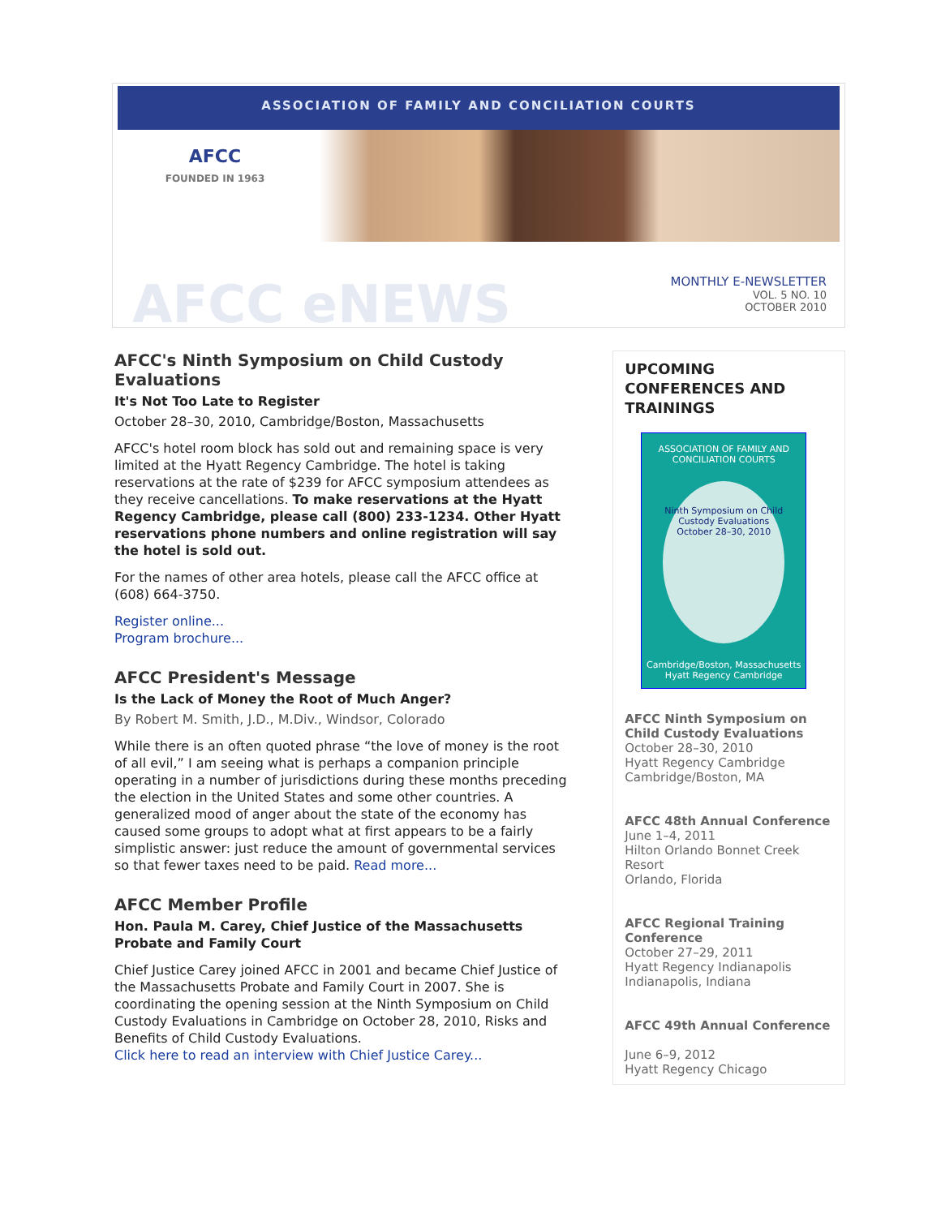ASSOCIATION OF FAMILY AND CONCILIATION COURTS
AFCC
FOUNDED IN 1963
AFCC eNEWS
MONTHLY E-NEWSLETTER
VOL. 5 NO. 10
OCTOBER 2010
AFCC's Ninth Symposium on Child Custody Evaluations
It's Not Too Late to Register
October 28–30, 2010, Cambridge/Boston, Massachusetts
AFCC's hotel room block has sold out and remaining space is very limited at the Hyatt Regency Cambridge. The hotel is taking reservations at the rate of $239 for AFCC symposium attendees as they receive cancellations. To make reservations at the Hyatt Regency Cambridge, please call (800) 233-1234. Other Hyatt reservations phone numbers and online registration will say the hotel is sold out.
For the names of other area hotels, please call the AFCC office at (608) 664-3750.
Register online...
Program brochure...
AFCC President's Message
Is the Lack of Money the Root of Much Anger?
By Robert M. Smith, J.D., M.Div., Windsor, Colorado
While there is an often quoted phrase “the love of money is the root of all evil,” I am seeing what is perhaps a companion principle operating in a number of jurisdictions during these months preceding the election in the United States and some other countries. A generalized mood of anger about the state of the economy has caused some groups to adopt what at first appears to be a fairly simplistic answer: just reduce the amount of governmental services so that fewer taxes need to be paid. Read more...
AFCC Member Profile
Hon. Paula M. Carey, Chief Justice of the Massachusetts Probate and Family Court
Chief Justice Carey joined AFCC in 2001 and became Chief Justice of the Massachusetts Probate and Family Court in 2007. She is coordinating the opening session at the Ninth Symposium on Child Custody Evaluations in Cambridge on October 28, 2010, Risks and Benefits of Child Custody Evaluations.
Click here to read an interview with Chief Justice Carey...
UPCOMING CONFERENCES AND TRAININGS
ASSOCIATION OF FAMILY AND CONCILIATION COURTS
Ninth Symposium on Child Custody Evaluations
October 28–30, 2010
Cambridge/Boston, Massachusetts
Hyatt Regency Cambridge
AFCC Ninth Symposium on Child Custody Evaluations
October 28–30, 2010
Hyatt Regency Cambridge
Cambridge/Boston, MA
AFCC 48th Annual Conference
June 1–4, 2011
Hilton Orlando Bonnet Creek Resort
Orlando, Florida
AFCC Regional Training Conference
October 27–29, 2011
Hyatt Regency Indianapolis
Indianapolis, Indiana
AFCC 49th Annual Conference
June 6–9, 2012
Hyatt Regency Chicago